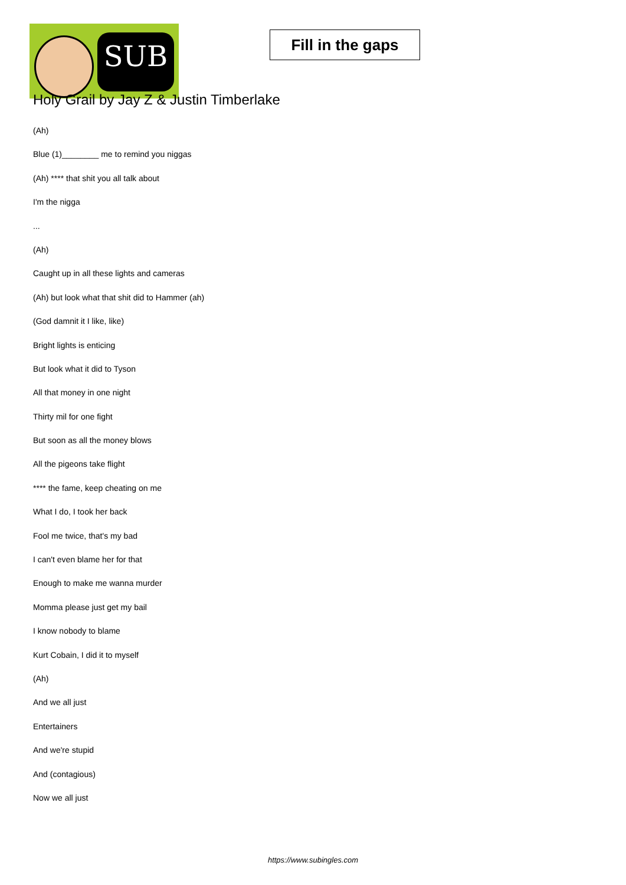SUB
Fill in the gaps
Holy Grail by Jay Z & Justin Timberlake
(Ah)
Blue (1)________ me to remind you niggas
(Ah) **** that shit you all talk about
I'm the nigga
...
(Ah)
Caught up in all these lights and cameras
(Ah) but look what that shit did to Hammer (ah)
(God damnit it I like, like)
Bright lights is enticing
But look what it did to Tyson
All that money in one night
Thirty mil for one fight
But soon as all the money blows
All the pigeons take flight
**** the fame, keep cheating on me
What I do, I took her back
Fool me twice, that's my bad
I can't even blame her for that
Enough to make me wanna murder
Momma please just get my bail
I know nobody to blame
Kurt Cobain, I did it to myself
(Ah)
And we all just
Entertainers
And we're stupid
And (contagious)
Now we all just
https://www.subingles.com